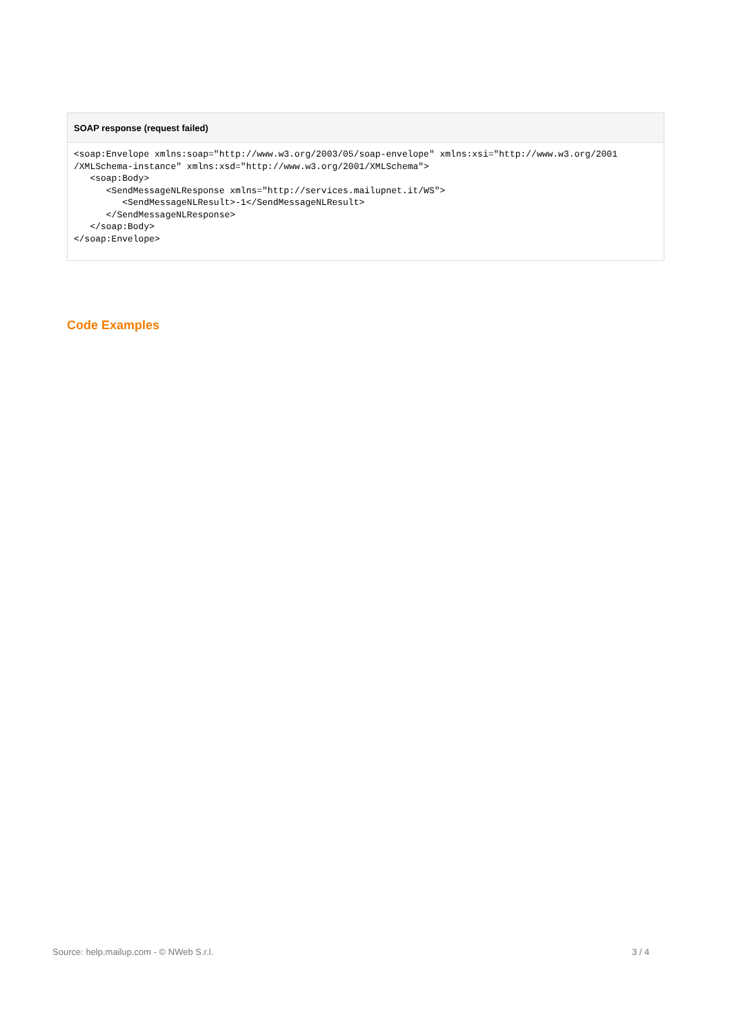SOAP response (request failed)
<soap:Envelope xmlns:soap="http://www.w3.org/2003/05/soap-envelope" xmlns:xsi="http://www.w3.org/2001
/XMLSchema-instance" xmlns:xsd="http://www.w3.org/2001/XMLSchema">
   <soap:Body>
      <SendMessageNLResponse xmlns="http://services.mailupnet.it/WS">
         <SendMessageNLResult>-1</SendMessageNLResult>
      </SendMessageNLResponse>
   </soap:Body>
</soap:Envelope>
Code Examples
Source: help.mailup.com - © NWeb S.r.l.
3 / 4